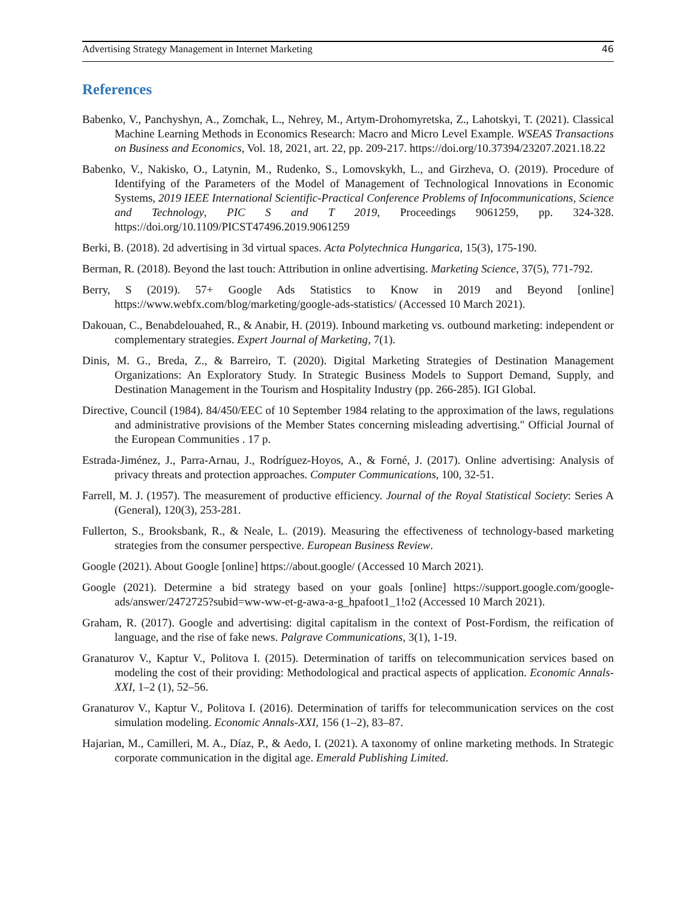Advertising Strategy Management in Internet Marketing 46
References
Babenko, V., Panchyshyn, A., Zomchak, L., Nehrey, M., Artym-Drohomyretska, Z., Lahotskyi, T. (2021). Classical Machine Learning Methods in Economics Research: Macro and Micro Level Example. WSEAS Transactions on Business and Economics, Vol. 18, 2021, art. 22, pp. 209-217. https://doi.org/10.37394/23207.2021.18.22
Babenko, V., Nakisko, O., Latynin, M., Rudenko, S., Lomovskykh, L., and Girzheva, O. (2019). Procedure of Identifying of the Parameters of the Model of Management of Technological Innovations in Economic Systems, 2019 IEEE International Scientific-Practical Conference Problems of Infocommunications, Science and Technology, PIC S and T 2019, Proceedings 9061259, pp. 324-328. https://doi.org/10.1109/PICST47496.2019.9061259
Berki, B. (2018). 2d advertising in 3d virtual spaces. Acta Polytechnica Hungarica, 15(3), 175-190.
Berman, R. (2018). Beyond the last touch: Attribution in online advertising. Marketing Science, 37(5), 771-792.
Berry, S (2019). 57+ Google Ads Statistics to Know in 2019 and Beyond [online] https://www.webfx.com/blog/marketing/google-ads-statistics/ (Accessed 10 March 2021).
Dakouan, C., Benabdelouahed, R., & Anabir, H. (2019). Inbound marketing vs. outbound marketing: independent or complementary strategies. Expert Journal of Marketing, 7(1).
Dinis, M. G., Breda, Z., & Barreiro, T. (2020). Digital Marketing Strategies of Destination Management Organizations: An Exploratory Study. In Strategic Business Models to Support Demand, Supply, and Destination Management in the Tourism and Hospitality Industry (pp. 266-285). IGI Global.
Directive, Council (1984). 84/450/EEC of 10 September 1984 relating to the approximation of the laws, regulations and administrative provisions of the Member States concerning misleading advertising." Official Journal of the European Communities . 17 p.
Estrada-Jiménez, J., Parra-Arnau, J., Rodríguez-Hoyos, A., & Forné, J. (2017). Online advertising: Analysis of privacy threats and protection approaches. Computer Communications, 100, 32-51.
Farrell, M. J. (1957). The measurement of productive efficiency. Journal of the Royal Statistical Society: Series A (General), 120(3), 253-281.
Fullerton, S., Brooksbank, R., & Neale, L. (2019). Measuring the effectiveness of technology-based marketing strategies from the consumer perspective. European Business Review.
Google (2021). About Google [online] https://about.google/ (Accessed 10 March 2021).
Google (2021). Determine a bid strategy based on your goals [online] https://support.google.com/google-ads/answer/2472725?subid=ww-ww-et-g-awa-a-g_hpafoot1_1!o2 (Accessed 10 March 2021).
Graham, R. (2017). Google and advertising: digital capitalism in the context of Post-Fordism, the reification of language, and the rise of fake news. Palgrave Communications, 3(1), 1-19.
Granaturov V., Kaptur V., Politova I. (2015). Determination of tariffs on telecommunication services based on modeling the cost of their providing: Methodological and practical aspects of application. Economic Annals-XXI, 1–2 (1), 52–56.
Granaturov V., Kaptur V., Politova I. (2016). Determination of tariffs for telecommunication services on the cost simulation modeling. Economic Annals-XXI, 156 (1–2), 83–87.
Hajarian, M., Camilleri, M. A., Díaz, P., & Aedo, I. (2021). A taxonomy of online marketing methods. In Strategic corporate communication in the digital age. Emerald Publishing Limited.